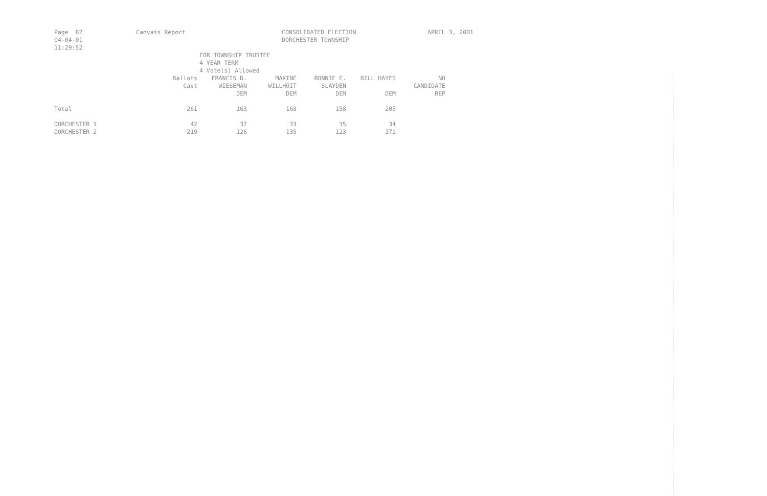Page 82 04-04-01 11:29:52
Canvass Report
CONSOLIDATED ELECTION DORCHESTER TOWNSHIP
APRIL 3, 2001
FOR TOWNSHIP TRUSTEE 4 YEAR TERM 4 Vote(s) Allowed
| | Ballots Cast | FRANCIS D. WIESEMAN DEM | MAXINE WILLHOIT DEM | RONNIE E. SLAYDEN DEM | BILL HAYES DEM | NO CANDIDATE REP |
| --- | --- | --- | --- | --- | --- | --- |
| Total | 261 | 163 | 168 | 158 | 205 | |
| DORCHESTER 1 | 42 | 37 | 33 | 35 | 34 | |
| DORCHESTER 2 | 219 | 126 | 135 | 123 | 171 | |